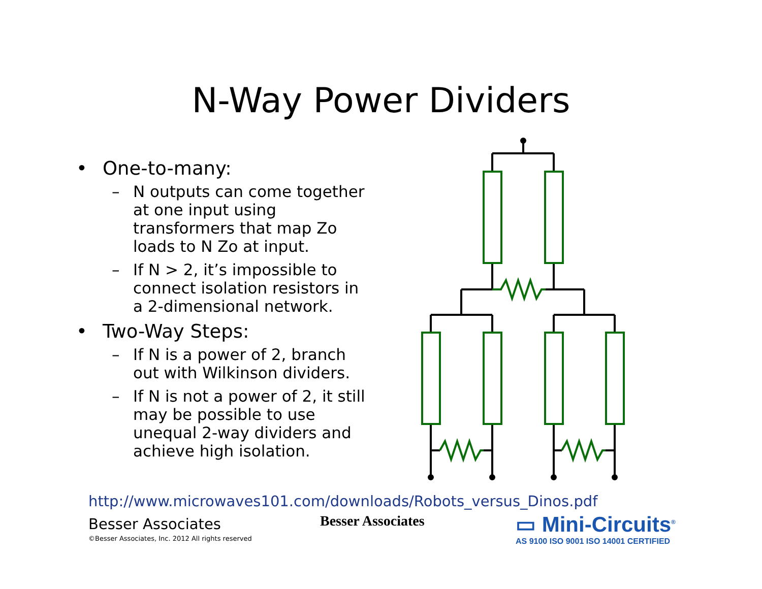N-Way Power Dividers
• One-to-many:
– N outputs can come together at one input using transformers that map Zo loads to N Zo at input.
– If N > 2, it’s impossible to connect isolation resistors in a 2-dimensional network.
• Two-Way Steps:
– If N is a power of 2, branch out with Wilkinson dividers.
– If N is not a power of 2, it still may be possible to use unequal 2-way dividers and achieve high isolation.
http://www.microwaves101.com/downloads/Robots_versus_Dinos.pdf
Besser Associates
©Besser Associates, Inc. 2012 All rights reserved
Besser Associates
▭ Mini-Circuits<sup>®</sup>
AS 9100 ISO 9001 ISO 14001 CERTIFIED